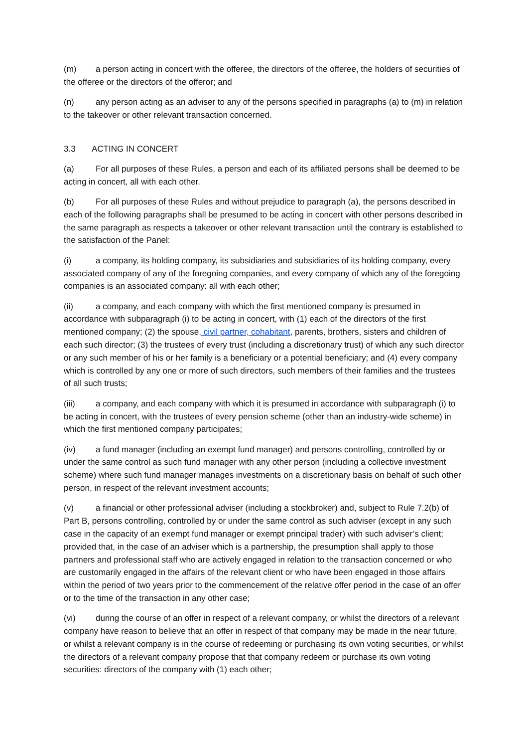(m) a person acting in concert with the offeree, the directors of the offeree, the holders of securities of the offeree or the directors of the offeror; and
(n) any person acting as an adviser to any of the persons specified in paragraphs (a) to (m) in relation to the takeover or other relevant transaction concerned.
3.3 ACTING IN CONCERT
(a) For all purposes of these Rules, a person and each of its affiliated persons shall be deemed to be acting in concert, all with each other.
(b) For all purposes of these Rules and without prejudice to paragraph (a), the persons described in each of the following paragraphs shall be presumed to be acting in concert with other persons described in the same paragraph as respects a takeover or other relevant transaction until the contrary is established to the satisfaction of the Panel:
(i) a company, its holding company, its subsidiaries and subsidiaries of its holding company, every associated company of any of the foregoing companies, and every company of which any of the foregoing companies is an associated company: all with each other;
(ii) a company, and each company with which the first mentioned company is presumed in accordance with subparagraph (i) to be acting in concert, with (1) each of the directors of the first mentioned company; (2) the spouse, civil partner, cohabitant, parents, brothers, sisters and children of each such director; (3) the trustees of every trust (including a discretionary trust) of which any such director or any such member of his or her family is a beneficiary or a potential beneficiary; and (4) every company which is controlled by any one or more of such directors, such members of their families and the trustees of all such trusts;
(iii) a company, and each company with which it is presumed in accordance with subparagraph (i) to be acting in concert, with the trustees of every pension scheme (other than an industry-wide scheme) in which the first mentioned company participates;
(iv) a fund manager (including an exempt fund manager) and persons controlling, controlled by or under the same control as such fund manager with any other person (including a collective investment scheme) where such fund manager manages investments on a discretionary basis on behalf of such other person, in respect of the relevant investment accounts;
(v) a financial or other professional adviser (including a stockbroker) and, subject to Rule 7.2(b) of Part B, persons controlling, controlled by or under the same control as such adviser (except in any such case in the capacity of an exempt fund manager or exempt principal trader) with such adviser’s client; provided that, in the case of an adviser which is a partnership, the presumption shall apply to those partners and professional staff who are actively engaged in relation to the transaction concerned or who are customarily engaged in the affairs of the relevant client or who have been engaged in those affairs within the period of two years prior to the commencement of the relative offer period in the case of an offer or to the time of the transaction in any other case;
(vi) during the course of an offer in respect of a relevant company, or whilst the directors of a relevant company have reason to believe that an offer in respect of that company may be made in the near future, or whilst a relevant company is in the course of redeeming or purchasing its own voting securities, or whilst the directors of a relevant company propose that that company redeem or purchase its own voting securities: directors of the company with (1) each other;